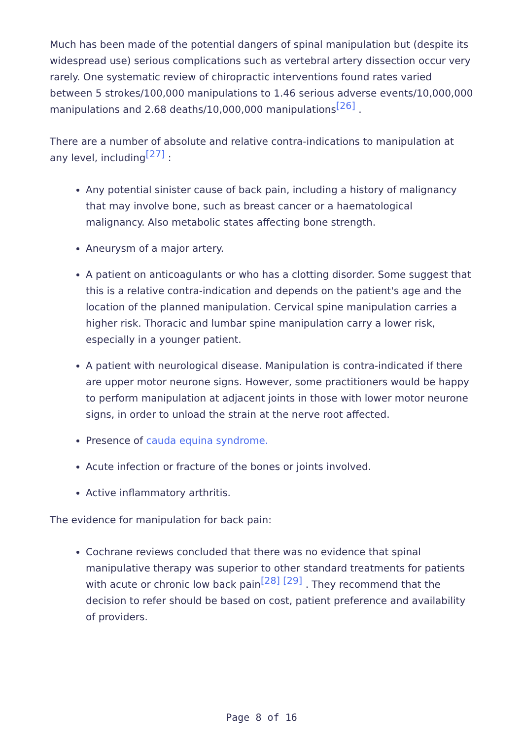Much has been made of the potential dangers of spinal manipulation but (despite its widespread use) serious complications such as vertebral artery dissection occur very rarely. One systematic review of chiropractic interventions found rates varied between 5 strokes/100,000 manipulations to 1.46 serious adverse events/10,000,000 manipulations and 2.68 deaths/10,000,000 manipulations<sup>[26]</sup> .
There are a number of absolute and relative contra-indications to manipulation at any level, including<sup>[27]</sup> :
Any potential sinister cause of back pain, including a history of malignancy that may involve bone, such as breast cancer or a haematological malignancy. Also metabolic states affecting bone strength.
Aneurysm of a major artery.
A patient on anticoagulants or who has a clotting disorder. Some suggest that this is a relative contra-indication and depends on the patient's age and the location of the planned manipulation. Cervical spine manipulation carries a higher risk. Thoracic and lumbar spine manipulation carry a lower risk, especially in a younger patient.
A patient with neurological disease. Manipulation is contra-indicated if there are upper motor neurone signs. However, some practitioners would be happy to perform manipulation at adjacent joints in those with lower motor neurone signs, in order to unload the strain at the nerve root affected.
Presence of cauda equina syndrome.
Acute infection or fracture of the bones or joints involved.
Active inflammatory arthritis.
The evidence for manipulation for back pain:
Cochrane reviews concluded that there was no evidence that spinal manipulative therapy was superior to other standard treatments for patients with acute or chronic low back pain<sup>[28]</sup> <sup>[29]</sup> . They recommend that the decision to refer should be based on cost, patient preference and availability of providers.
Page 8 of 16